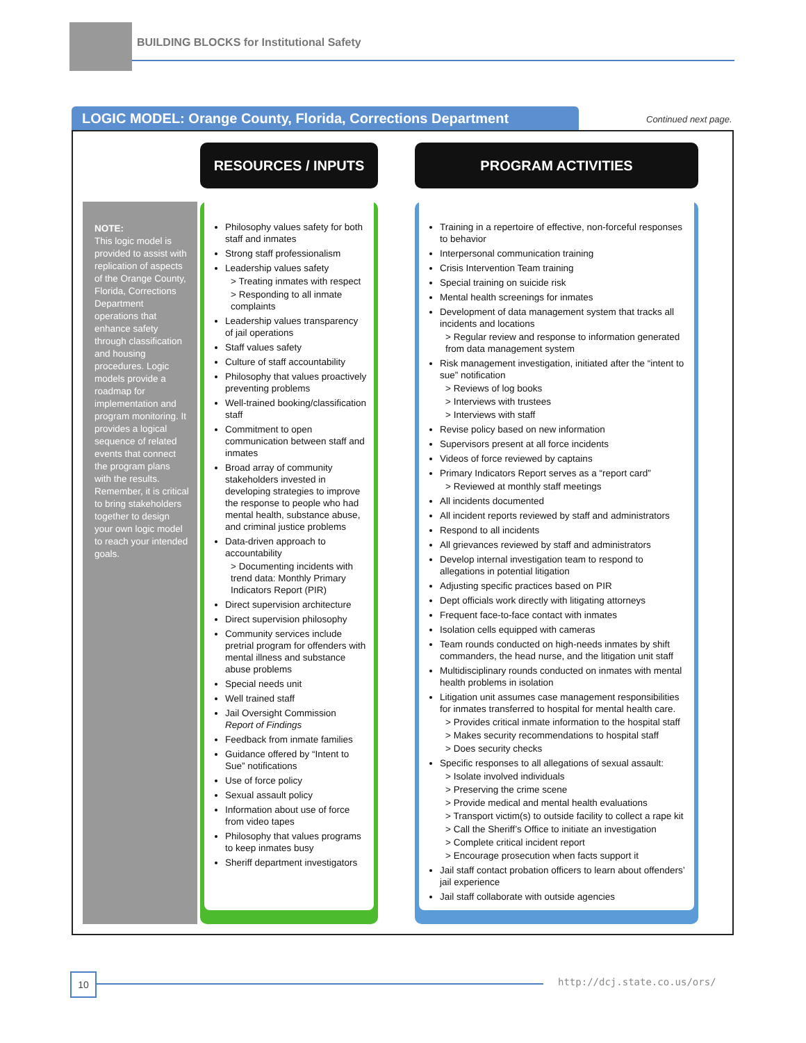BUILDING BLOCKS for Institutional Safety
LOGIC MODEL: Orange County, Florida, Corrections Department Continued next page.
RESOURCES / INPUTS PROGRAM ACTIVITIES
NOTE:
This logic model is provided to assist with replication of aspects of the Orange County, Florida, Corrections Department operations that enhance safety through classification and housing procedures. Logic models provide a roadmap for implementation and program monitoring. It provides a logical sequence of related events that connect the program plans with the results. Remember, it is critical to bring stakeholders together to design your own logic model to reach your intended goals.
Philosophy values safety for both staff and inmates
Strong staff professionalism
Leadership values safety
> Treating inmates with respect
> Responding to all inmate complaints
Leadership values transparency of jail operations
Staff values safety
Culture of staff accountability
Philosophy that values proactively preventing problems
Well-trained booking/classification staff
Commitment to open communication between staff and inmates
Broad array of community stakeholders invested in developing strategies to improve the response to people who had mental health, substance abuse, and criminal justice problems
Data-driven approach to accountability
> Documenting incidents with trend data: Monthly Primary Indicators Report (PIR)
Direct supervision architecture
Direct supervision philosophy
Community services include pretrial program for offenders with mental illness and substance abuse problems
Special needs unit
Well trained staff
Jail Oversight Commission Report of Findings
Feedback from inmate families
Guidance offered by “Intent to Sue” notifications
Use of force policy
Sexual assault policy
Information about use of force from video tapes
Philosophy that values programs to keep inmates busy
Sheriff department investigators
Training in a repertoire of effective, non-forceful responses to behavior
Interpersonal communication training
Crisis Intervention Team training
Special training on suicide risk
Mental health screenings for inmates
Development of data management system that tracks all incidents and locations
> Regular review and response to information generated from data management system
Risk management investigation, initiated after the “intent to sue” notification
> Reviews of log books
> Interviews with trustees
> Interviews with staff
Revise policy based on new information
Supervisors present at all force incidents
Videos of force reviewed by captains
Primary Indicators Report serves as a “report card”
> Reviewed at monthly staff meetings
All incidents documented
All incident reports reviewed by staff and administrators
Respond to all incidents
All grievances reviewed by staff and administrators
Develop internal investigation team to respond to allegations in potential litigation
Adjusting specific practices based on PIR
Dept officials work directly with litigating attorneys
Frequent face-to-face contact with inmates
Isolation cells equipped with cameras
Team rounds conducted on high-needs inmates by shift commanders, the head nurse, and the litigation unit staff
Multidisciplinary rounds conducted on inmates with mental health problems in isolation
Litigation unit assumes case management responsibilities for inmates transferred to hospital for mental health care.
> Provides critical inmate information to the hospital staff
> Makes security recommendations to hospital staff
> Does security checks
Specific responses to all allegations of sexual assault:
> Isolate involved individuals
> Preserving the crime scene
> Provide medical and mental health evaluations
> Transport victim(s) to outside facility to collect a rape kit
> Call the Sheriff’s Office to initiate an investigation
> Complete critical incident report
> Encourage prosecution when facts support it
Jail staff contact probation officers to learn about offenders’ jail experience
Jail staff collaborate with outside agencies
10 http://dcj.state.co.us/ors/